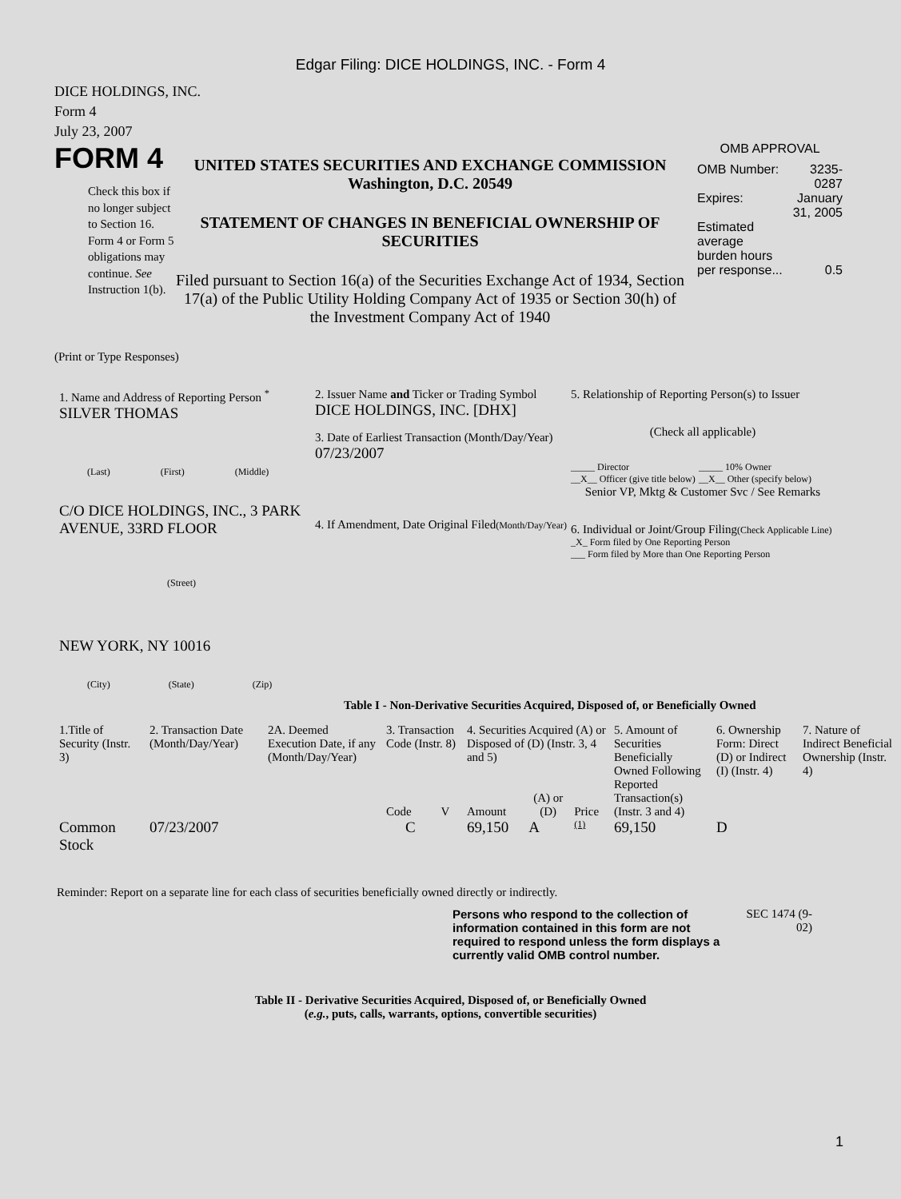Edgar Filing: DICE HOLDINGS, INC. - Form 4
DICE HOLDINGS, INC.
Form 4
July 23, 2007
FORM 4
Check this box if no longer subject to Section 16. Form 4 or Form 5 obligations may continue. See Instruction 1(b).
UNITED STATES SECURITIES AND EXCHANGE COMMISSION
Washington, D.C. 20549
STATEMENT OF CHANGES IN BENEFICIAL OWNERSHIP OF SECURITIES
Filed pursuant to Section 16(a) of the Securities Exchange Act of 1934, Section 17(a) of the Public Utility Holding Company Act of 1935 or Section 30(h) of the Investment Company Act of 1940
OMB APPROVAL
| OMB Number: | 3235-0287 |
| Expires: | January 31, 2005 |
| Estimated average burden hours per response... | 0.5 |
(Print or Type Responses)
1. Name and Address of Reporting Person <sup>*</sup>
SILVER THOMAS
(Last) (First) (Middle)
C/O DICE HOLDINGS, INC., 3 PARK AVENUE, 33RD FLOOR
(Street)
NEW YORK, NY 10016
(City) (State) (Zip)
2. Issuer Name and Ticker or Trading Symbol
DICE HOLDINGS, INC. [DHX]
3. Date of Earliest Transaction (Month/Day/Year)
07/23/2007
4. If Amendment, Date Original Filed(Month/Day/Year)
5. Relationship of Reporting Person(s) to Issuer
(Check all applicable)
_____ Director
__X__ Officer (give title below)
_____ 10% Owner
__X__ Other (specify below)
Senior VP, Mktg & Customer Svc / See Remarks
6. Individual or Joint/Group Filing(Check Applicable Line)
_X_ Form filed by One Reporting Person
___ Form filed by More than One Reporting Person
Table I - Non-Derivative Securities Acquired, Disposed of, or Beneficially Owned
| 1.Title of Security (Instr. 3) | 2. Transaction Date (Month/Day/Year) | 2A. Deemed Execution Date, if any (Month/Day/Year) | 3. Transaction Code (Instr. 8) | | 4. Securities Acquired (A) or Disposed of (D) (Instr. 3, 4 and 5) | | | 5. Amount of Securities Beneficially Owned Following Reported Transaction(s) (Instr. 3 and 4) | 6. Ownership Form: Direct (D) or Indirect (I) (Instr. 4) | 7. Nature of Indirect Beneficial Ownership (Instr. 4) |
| --- | --- | --- | --- | --- | --- | --- | --- | --- | --- | --- |
| | | | Code | V | Amount | (A) or (D) | Price | | | |
| Common Stock | 07/23/2007 | | C | | 69,150 | A | (1) | 69,150 | D | |
Reminder: Report on a separate line for each class of securities beneficially owned directly or indirectly.
Persons who respond to the collection of information contained in this form are not required to respond unless the form displays a currently valid OMB control number.
SEC 1474 (9-02)
Table II - Derivative Securities Acquired, Disposed of, or Beneficially Owned
(e.g., puts, calls, warrants, options, convertible securities)
1